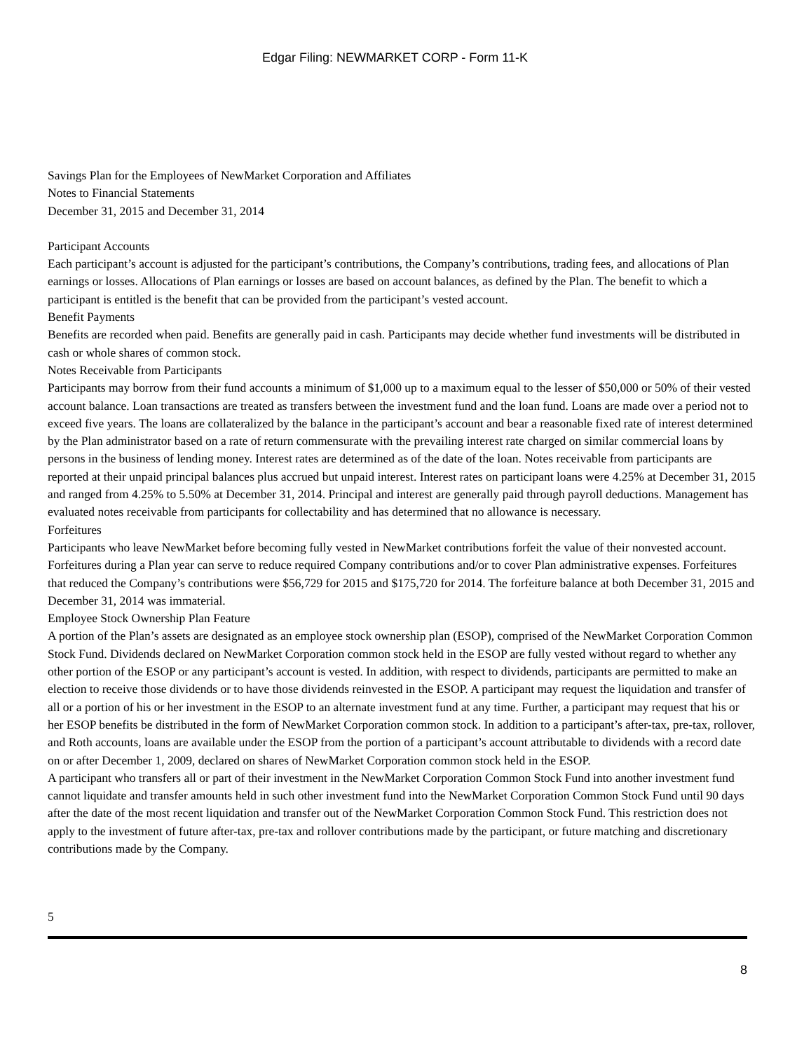Edgar Filing: NEWMARKET CORP - Form 11-K
Savings Plan for the Employees of NewMarket Corporation and Affiliates
Notes to Financial Statements
December 31, 2015 and December 31, 2014
Participant Accounts
Each participant’s account is adjusted for the participant’s contributions, the Company’s contributions, trading fees, and allocations of Plan earnings or losses. Allocations of Plan earnings or losses are based on account balances, as defined by the Plan. The benefit to which a participant is entitled is the benefit that can be provided from the participant’s vested account.
Benefit Payments
Benefits are recorded when paid. Benefits are generally paid in cash. Participants may decide whether fund investments will be distributed in cash or whole shares of common stock.
Notes Receivable from Participants
Participants may borrow from their fund accounts a minimum of $1,000 up to a maximum equal to the lesser of $50,000 or 50% of their vested account balance. Loan transactions are treated as transfers between the investment fund and the loan fund. Loans are made over a period not to exceed five years. The loans are collateralized by the balance in the participant’s account and bear a reasonable fixed rate of interest determined by the Plan administrator based on a rate of return commensurate with the prevailing interest rate charged on similar commercial loans by persons in the business of lending money. Interest rates are determined as of the date of the loan. Notes receivable from participants are reported at their unpaid principal balances plus accrued but unpaid interest. Interest rates on participant loans were 4.25% at December 31, 2015 and ranged from 4.25% to 5.50% at December 31, 2014. Principal and interest are generally paid through payroll deductions. Management has evaluated notes receivable from participants for collectability and has determined that no allowance is necessary.
Forfeitures
Participants who leave NewMarket before becoming fully vested in NewMarket contributions forfeit the value of their nonvested account. Forfeitures during a Plan year can serve to reduce required Company contributions and/or to cover Plan administrative expenses. Forfeitures that reduced the Company’s contributions were $56,729 for 2015 and $175,720 for 2014. The forfeiture balance at both December 31, 2015 and December 31, 2014 was immaterial.
Employee Stock Ownership Plan Feature
A portion of the Plan’s assets are designated as an employee stock ownership plan (ESOP), comprised of the NewMarket Corporation Common Stock Fund. Dividends declared on NewMarket Corporation common stock held in the ESOP are fully vested without regard to whether any other portion of the ESOP or any participant’s account is vested. In addition, with respect to dividends, participants are permitted to make an election to receive those dividends or to have those dividends reinvested in the ESOP. A participant may request the liquidation and transfer of all or a portion of his or her investment in the ESOP to an alternate investment fund at any time. Further, a participant may request that his or her ESOP benefits be distributed in the form of NewMarket Corporation common stock. In addition to a participant’s after-tax, pre-tax, rollover, and Roth accounts, loans are available under the ESOP from the portion of a participant’s account attributable to dividends with a record date on or after December 1, 2009, declared on shares of NewMarket Corporation common stock held in the ESOP.
A participant who transfers all or part of their investment in the NewMarket Corporation Common Stock Fund into another investment fund cannot liquidate and transfer amounts held in such other investment fund into the NewMarket Corporation Common Stock Fund until 90 days after the date of the most recent liquidation and transfer out of the NewMarket Corporation Common Stock Fund. This restriction does not apply to the investment of future after-tax, pre-tax and rollover contributions made by the participant, or future matching and discretionary contributions made by the Company.
5
8